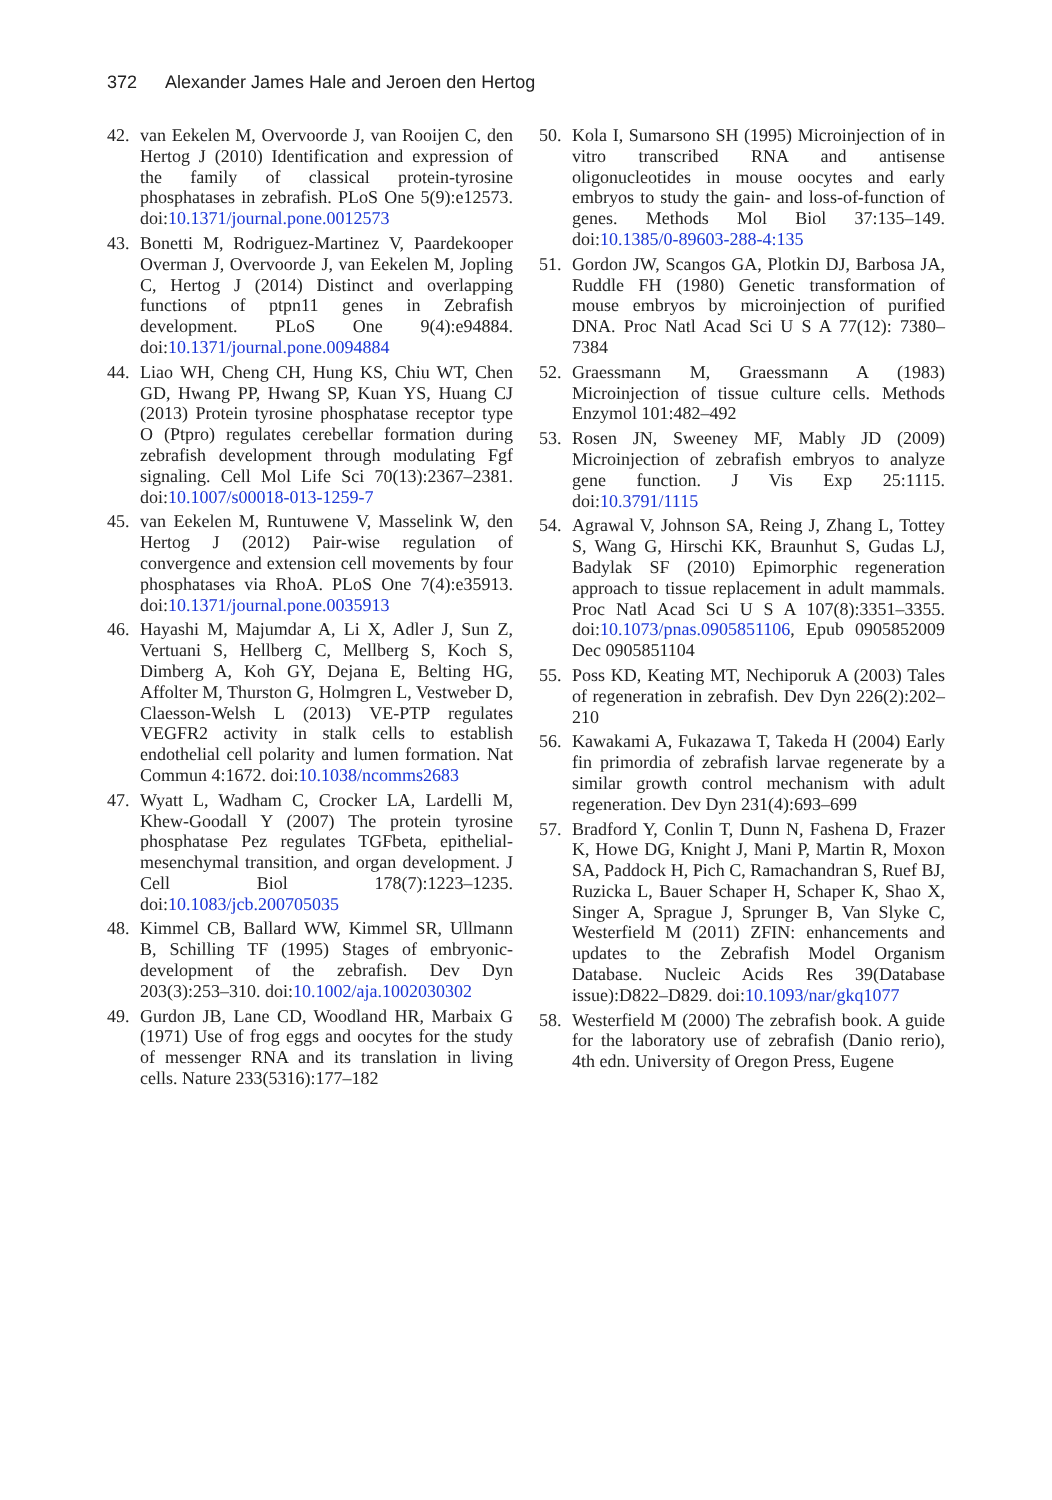372 Alexander James Hale and Jeroen den Hertog
42. van Eekelen M, Overvoorde J, van Rooijen C, den Hertog J (2010) Identification and expression of the family of classical protein-tyrosine phosphatases in zebrafish. PLoS One 5(9):e12573. doi:10.1371/journal.pone.0012573
43. Bonetti M, Rodriguez-Martinez V, Paardekooper Overman J, Overvoorde J, van Eekelen M, Jopling C, Hertog J (2014) Distinct and overlapping functions of ptpn11 genes in Zebrafish development. PLoS One 9(4):e94884. doi:10.1371/journal.pone.0094884
44. Liao WH, Cheng CH, Hung KS, Chiu WT, Chen GD, Hwang PP, Hwang SP, Kuan YS, Huang CJ (2013) Protein tyrosine phosphatase receptor type O (Ptpro) regulates cerebellar formation during zebrafish development through modulating Fgf signaling. Cell Mol Life Sci 70(13):2367–2381. doi:10.1007/s00018-013-1259-7
45. van Eekelen M, Runtuwene V, Masselink W, den Hertog J (2012) Pair-wise regulation of convergence and extension cell movements by four phosphatases via RhoA. PLoS One 7(4):e35913. doi:10.1371/journal.pone.0035913
46. Hayashi M, Majumdar A, Li X, Adler J, Sun Z, Vertuani S, Hellberg C, Mellberg S, Koch S, Dimberg A, Koh GY, Dejana E, Belting HG, Affolter M, Thurston G, Holmgren L, Vestweber D, Claesson-Welsh L (2013) VE-PTP regulates VEGFR2 activity in stalk cells to establish endothelial cell polarity and lumen formation. Nat Commun 4:1672. doi:10.1038/ncomms2683
47. Wyatt L, Wadham C, Crocker LA, Lardelli M, Khew-Goodall Y (2007) The protein tyrosine phosphatase Pez regulates TGFbeta, epithelial-mesenchymal transition, and organ development. J Cell Biol 178(7):1223–1235. doi:10.1083/jcb.200705035
48. Kimmel CB, Ballard WW, Kimmel SR, Ullmann B, Schilling TF (1995) Stages of embryonic-development of the zebrafish. Dev Dyn 203(3):253–310. doi:10.1002/aja.1002030302
49. Gurdon JB, Lane CD, Woodland HR, Marbaix G (1971) Use of frog eggs and oocytes for the study of messenger RNA and its translation in living cells. Nature 233(5316):177–182
50. Kola I, Sumarsono SH (1995) Microinjection of in vitro transcribed RNA and antisense oligonucleotides in mouse oocytes and early embryos to study the gain- and loss-of-function of genes. Methods Mol Biol 37:135–149. doi:10.1385/0-89603-288-4:135
51. Gordon JW, Scangos GA, Plotkin DJ, Barbosa JA, Ruddle FH (1980) Genetic transformation of mouse embryos by microinjection of purified DNA. Proc Natl Acad Sci U S A 77(12): 7380–7384
52. Graessmann M, Graessmann A (1983) Microinjection of tissue culture cells. Methods Enzymol 101:482–492
53. Rosen JN, Sweeney MF, Mably JD (2009) Microinjection of zebrafish embryos to analyze gene function. J Vis Exp 25:1115. doi:10.3791/1115
54. Agrawal V, Johnson SA, Reing J, Zhang L, Tottey S, Wang G, Hirschi KK, Braunhut S, Gudas LJ, Badylak SF (2010) Epimorphic regeneration approach to tissue replacement in adult mammals. Proc Natl Acad Sci U S A 107(8):3351–3355. doi:10.1073/pnas.0905851106, Epub 0905852009 Dec 0905851104
55. Poss KD, Keating MT, Nechiporuk A (2003) Tales of regeneration in zebrafish. Dev Dyn 226(2):202–210
56. Kawakami A, Fukazawa T, Takeda H (2004) Early fin primordia of zebrafish larvae regenerate by a similar growth control mechanism with adult regeneration. Dev Dyn 231(4):693–699
57. Bradford Y, Conlin T, Dunn N, Fashena D, Frazer K, Howe DG, Knight J, Mani P, Martin R, Moxon SA, Paddock H, Pich C, Ramachandran S, Ruef BJ, Ruzicka L, Bauer Schaper H, Schaper K, Shao X, Singer A, Sprague J, Sprunger B, Van Slyke C, Westerfield M (2011) ZFIN: enhancements and updates to the Zebrafish Model Organism Database. Nucleic Acids Res 39(Database issue):D822–D829. doi:10.1093/nar/gkq1077
58. Westerfield M (2000) The zebrafish book. A guide for the laboratory use of zebrafish (Danio rerio), 4th edn. University of Oregon Press, Eugene